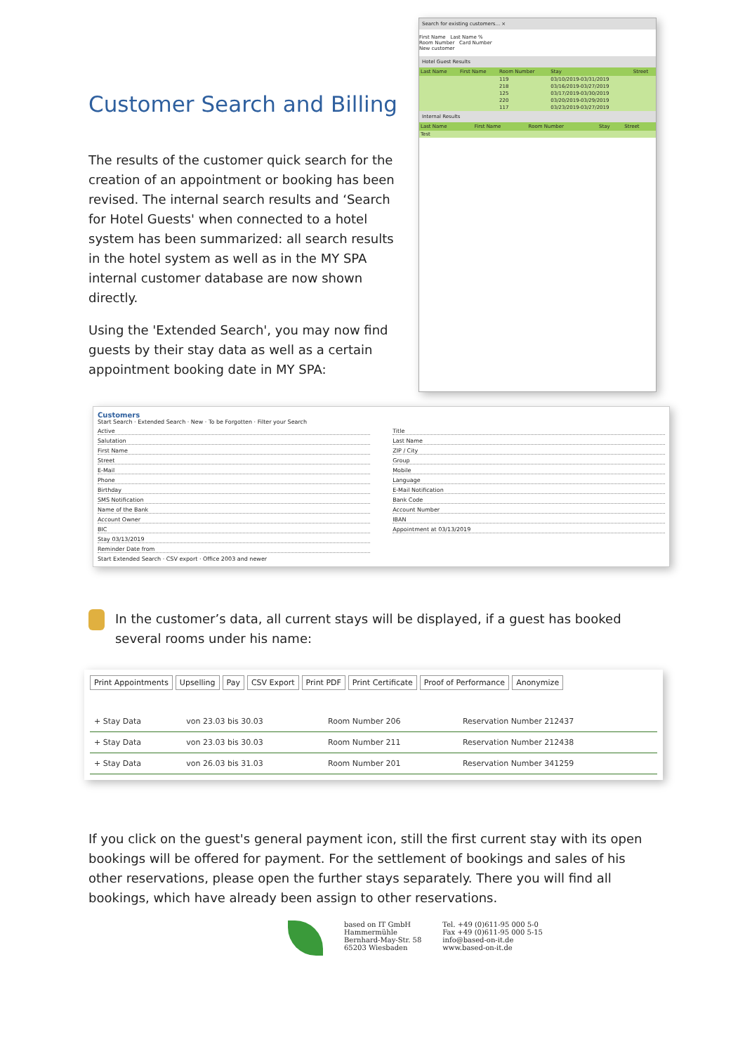Customer Search and Billing
The results of the customer quick search for the creation of an appointment or booking has been revised. The internal search results and ‘Search for Hotel Guests' when connected to a hotel system has been summarized: all search results in the hotel system as well as in the MY SPA internal customer database are now shown directly.
Using the 'Extended Search', you may now find guests by their stay data as well as a certain appointment booking date in MY SPA:
Search for existing customers... ×
First Name Last Name %
Room Number Card Number
New customer
Hotel Guest Results
| Last Name | First Name | Room Number | Stay | Street |
| --- | --- | --- | --- | --- |
| | | 119 | 03/10/2019-03/31/2019 | |
| | | 218 | 03/16/2019-03/27/2019 | |
| | | 125 | 03/17/2019-03/30/2019 | |
| | | 220 | 03/20/2019-03/29/2019 | |
| | | 117 | 03/23/2019-03/27/2019 | |
Internal Results
| Last Name | First Name | Room Number | Stay | Street |
| --- | --- | --- | --- | --- |
| Test | | | | |
Customers
Start Search · Extended Search · New · To be Forgotten · Filter your Search
Active
Salutation
First Name
Street
E-Mail
Phone
Birthday
SMS Notification
Name of the Bank
Account Owner
BIC
Stay 03/13/2019
Reminder Date from
Title
Last Name
ZIP / City
Group
Mobile
Language
E-Mail Notification
Bank Code
Account Number
IBAN
Appointment at 03/13/2019
Start Extended Search · CSV export · Office 2003 and newer
In the customer’s data, all current stays will be displayed, if a guest has booked several rooms under his name:
Print Appointments Upselling Pay CSV Export Print PDF Print Certificate Proof of Performance Anonymize
| + Stay Data | von 23.03 bis 30.03 | Room Number 206 | Reservation Number 212437 |
| + Stay Data | von 23.03 bis 30.03 | Room Number 211 | Reservation Number 212438 |
| + Stay Data | von 26.03 bis 31.03 | Room Number 201 | Reservation Number 341259 |
If you click on the guest's general payment icon, still the first current stay with its open bookings will be offered for payment. For the settlement of bookings and sales of his other reservations, please open the further stays separately. There you will find all bookings, which have already been assign to other reservations.
based on IT GmbH
Hammermühle
Bernhard-May-Str. 58
65203 Wiesbaden
Tel. +49 (0)611-95 000 5-0
Fax +49 (0)611-95 000 5-15
info@based-on-it.de
www.based-on-it.de